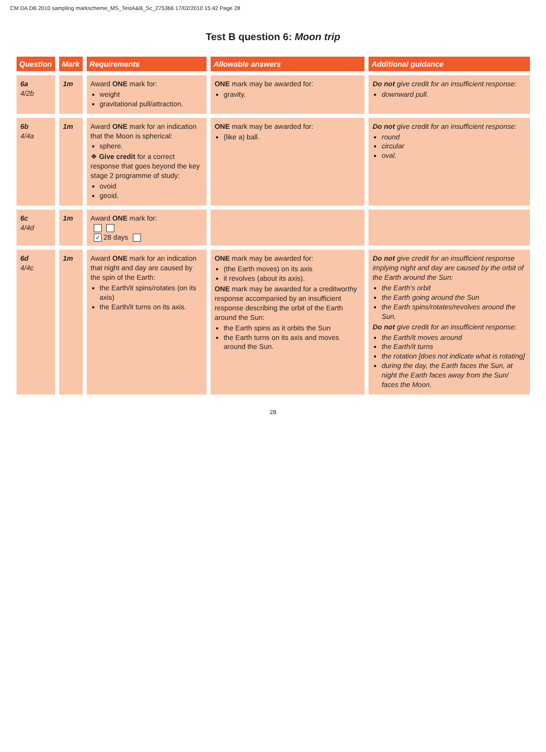CM DA DB 2010 sampling markscheme_MS_TestA&B_Sc_275366 17/02/2010 15:42 Page 28
Test B question 6: Moon trip
| Question | Mark | Requirements | Allowable answers | Additional guidance |
| --- | --- | --- | --- | --- |
| 6a 4/2b | 1m | Award ONE mark for: weight gravitational pull/attraction. | ONE mark may be awarded for: gravity. | Do not give credit for an insufficient response: downward pull. |
| 6b 4/4a | 1m | Award ONE mark for an indication that the Moon is spherical: sphere. ❖ Give credit for a correct response that goes beyond the key stage 2 programme of study: ovoid geoid. | ONE mark may be awarded for: (like a) ball. | Do not give credit for an insufficient response: round circular oval. |
| 6c 4/4d | 1m | Award ONE mark for: ✓ 28 days | | |
| 6d 4/4c | 1m | Award ONE mark for an indication that night and day are caused by the spin of the Earth: the Earth/it spins/rotates (on its axis) the Earth/it turns on its axis. | ONE mark may be awarded for: (the Earth moves) on its axis it revolves (about its axis). ONE mark may be awarded for a creditworthy response accompanied by an insufficient response describing the orbit of the Earth around the Sun: the Earth spins as it orbits the Sun the Earth turns on its axis and moves around the Sun. | Do not give credit for an insufficient response implying night and day are caused by the orbit of the Earth around the Sun: the Earth’s orbit the Earth going around the Sun the Earth spins/rotates/revolves around the Sun. Do not give credit for an insufficient response: the Earth/it moves around the Earth/it turns the rotation [does not indicate what is rotating] during the day, the Earth faces the Sun, at night the Earth faces away from the Sun/ faces the Moon. |
28